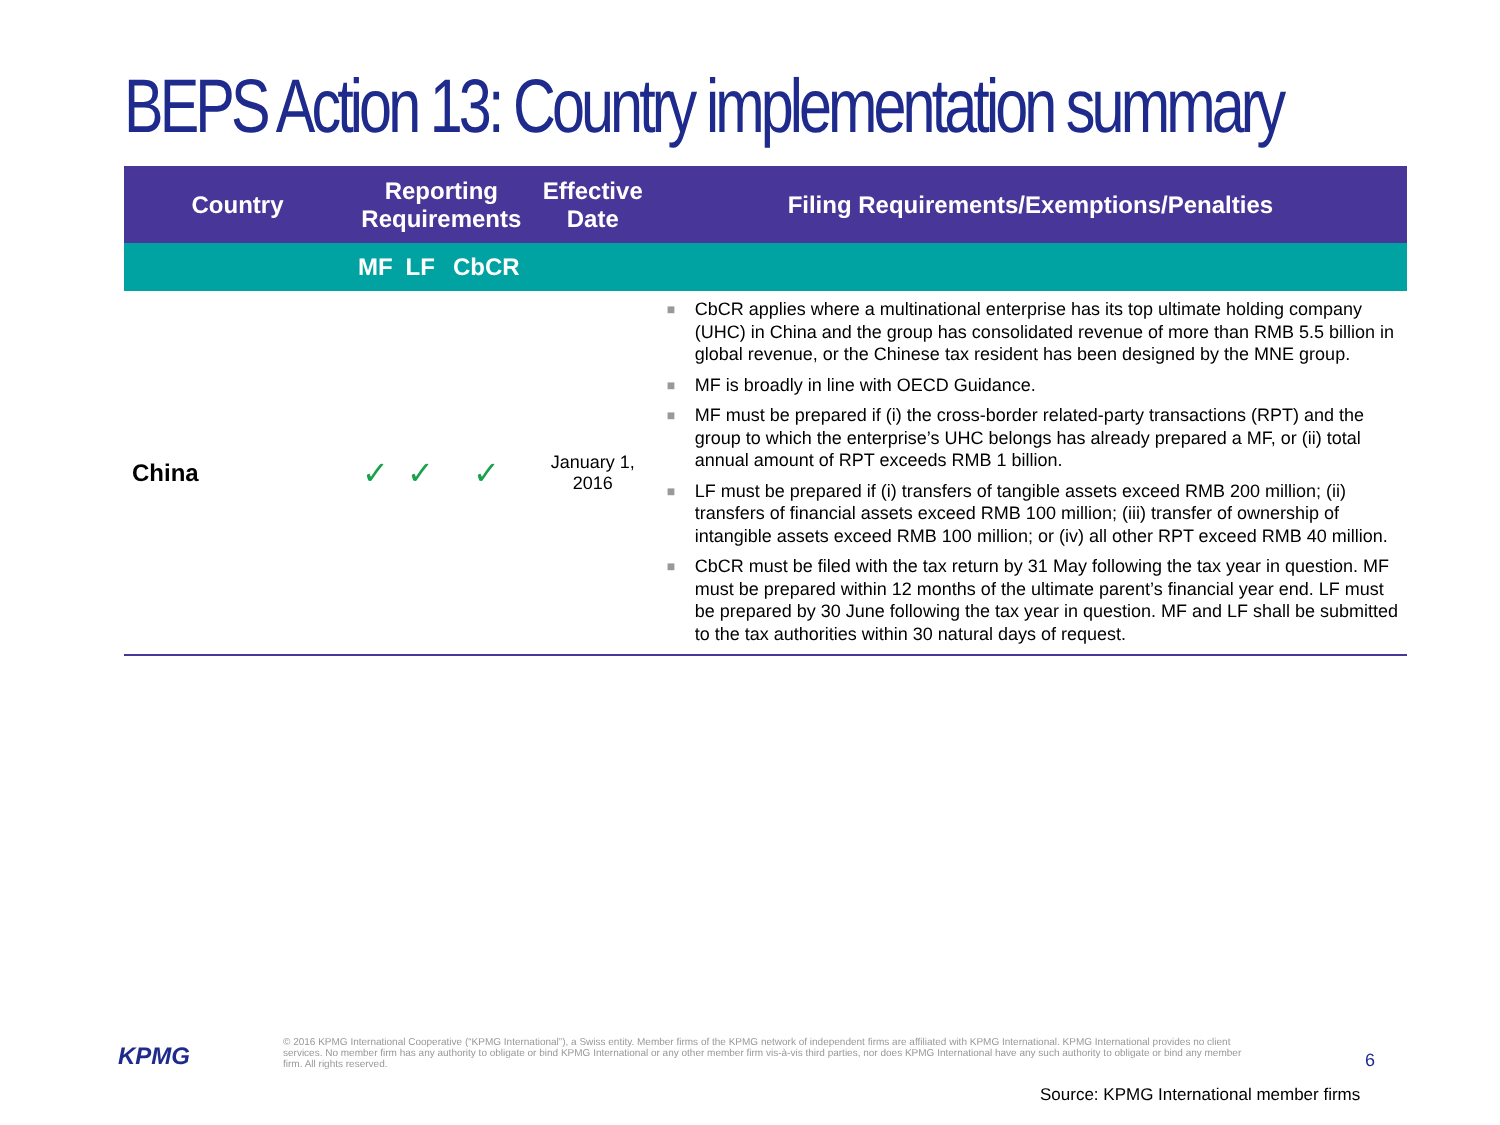BEPS Action 13: Country implementation summary
| Country | Reporting Requirements | | | Effective Date | Filing Requirements/Exemptions/Penalties |
| --- | --- | --- | --- | --- | --- |
| | MF | LF | CbCR | | |
| China | ✓ | ✓ | ✓ | January 1, 2016 | ■ CbCR applies where a multinational enterprise has its top ultimate holding company (UHC) in China and the group has consolidated revenue of more than RMB 5.5 billion in global revenue, or the Chinese tax resident has been designed by the MNE group. ■ MF is broadly in line with OECD Guidance. ■ MF must be prepared if (i) the cross-border related-party transactions (RPT) and the group to which the enterprise’s UHC belongs has already prepared a MF, or (ii) total annual amount of RPT exceeds RMB 1 billion. ■ LF must be prepared if (i) transfers of tangible assets exceed RMB 200 million; (ii) transfers of financial assets exceed RMB 100 million; (iii) transfer of ownership of intangible assets exceed RMB 100 million; or (iv) all other RPT exceed RMB 40 million. ■ CbCR must be filed with the tax return by 31 May following the tax year in question. MF must be prepared within 12 months of the ultimate parent’s financial year end. LF must be prepared by 30 June following the tax year in question. MF and LF shall be submitted to the tax authorities within 30 natural days of request. |
KPMG
© 2016 KPMG International Cooperative (“KPMG International”), a Swiss entity. Member firms of the KPMG network of independent firms are affiliated with KPMG International. KPMG International provides no client services. No member firm has any authority to obligate or bind KPMG International or any other member firm vis-à-vis third parties, nor does KPMG International have any such authority to obligate or bind any member firm. All rights reserved.
6
Source: KPMG International member firms